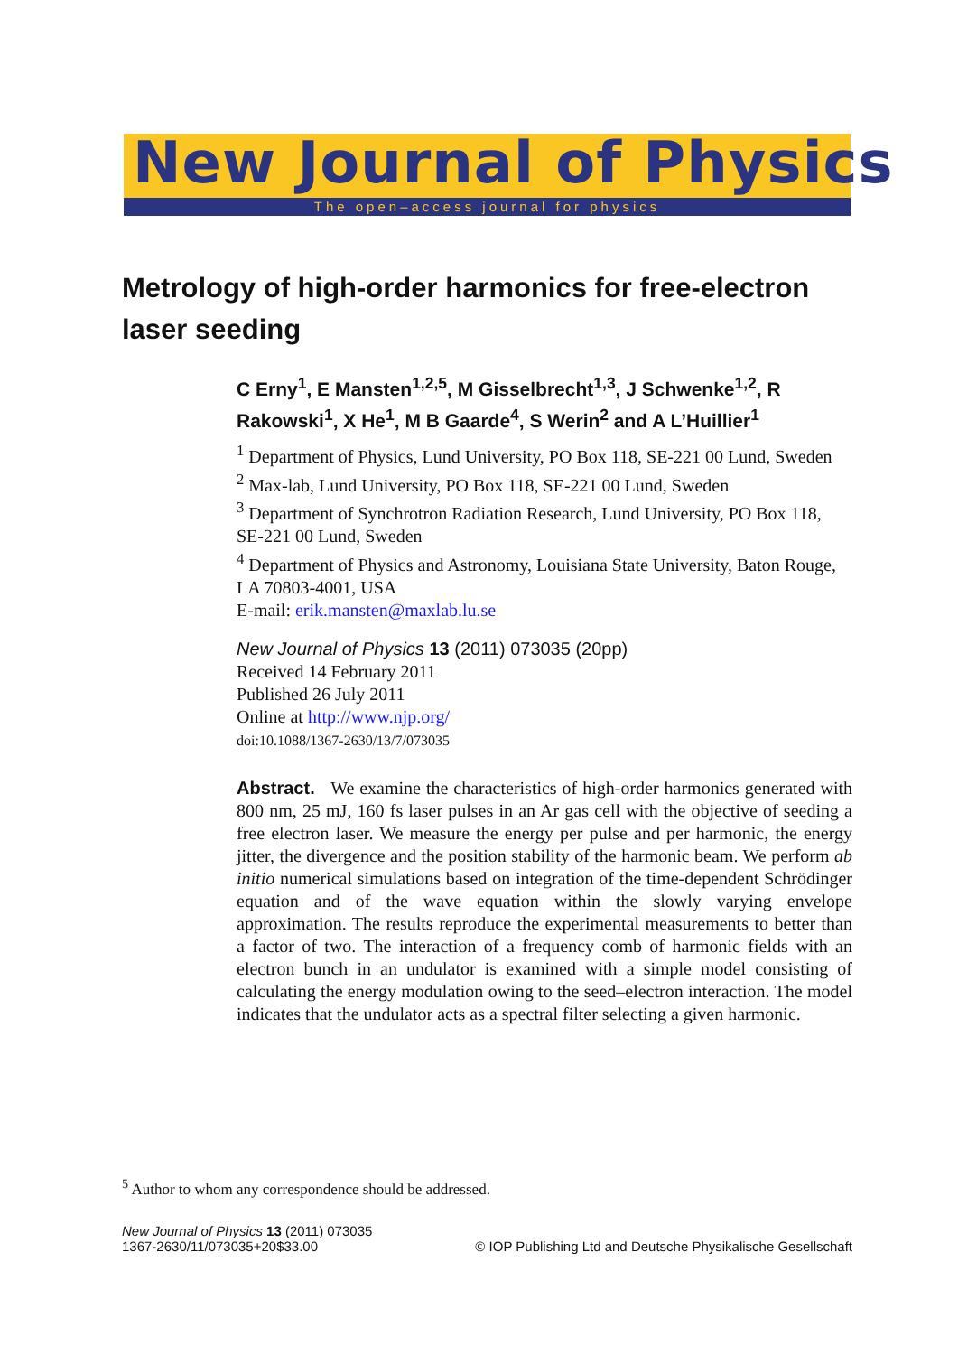New Journal of Physics
The open–access journal for physics
Metrology of high-order harmonics for free-electron laser seeding
C Erny<sup>1</sup>, E Mansten<sup>1,2,5</sup>, M Gisselbrecht<sup>1,3</sup>, J Schwenke<sup>1,2</sup>, R Rakowski<sup>1</sup>, X He<sup>1</sup>, M B Gaarde<sup>4</sup>, S Werin<sup>2</sup> and A L’Huillier<sup>1</sup>
<sup>1</sup> Department of Physics, Lund University, PO Box 118, SE-221 00 Lund, Sweden
<sup>2</sup> Max-lab, Lund University, PO Box 118, SE-221 00 Lund, Sweden
<sup>3</sup> Department of Synchrotron Radiation Research, Lund University, PO Box 118, SE-221 00 Lund, Sweden
<sup>4</sup> Department of Physics and Astronomy, Louisiana State University, Baton Rouge, LA 70803-4001, USA
E-mail: erik.mansten@maxlab.lu.se
New Journal of Physics 13 (2011) 073035 (20pp)
Received 14 February 2011
Published 26 July 2011
Online at http://www.njp.org/
doi:10.1088/1367-2630/13/7/073035
Abstract. We examine the characteristics of high-order harmonics generated with 800 nm, 25 mJ, 160 fs laser pulses in an Ar gas cell with the objective of seeding a free electron laser. We measure the energy per pulse and per harmonic, the energy jitter, the divergence and the position stability of the harmonic beam. We perform ab initio numerical simulations based on integration of the time-dependent Schrödinger equation and of the wave equation within the slowly varying envelope approximation. The results reproduce the experimental measurements to better than a factor of two. The interaction of a frequency comb of harmonic fields with an electron bunch in an undulator is examined with a simple model consisting of calculating the energy modulation owing to the seed–electron interaction. The model indicates that the undulator acts as a spectral filter selecting a given harmonic.
<sup>5</sup> Author to whom any correspondence should be addressed.
New Journal of Physics 13 (2011) 073035
1367-2630/11/073035+20$33.00
© IOP Publishing Ltd and Deutsche Physikalische Gesellschaft